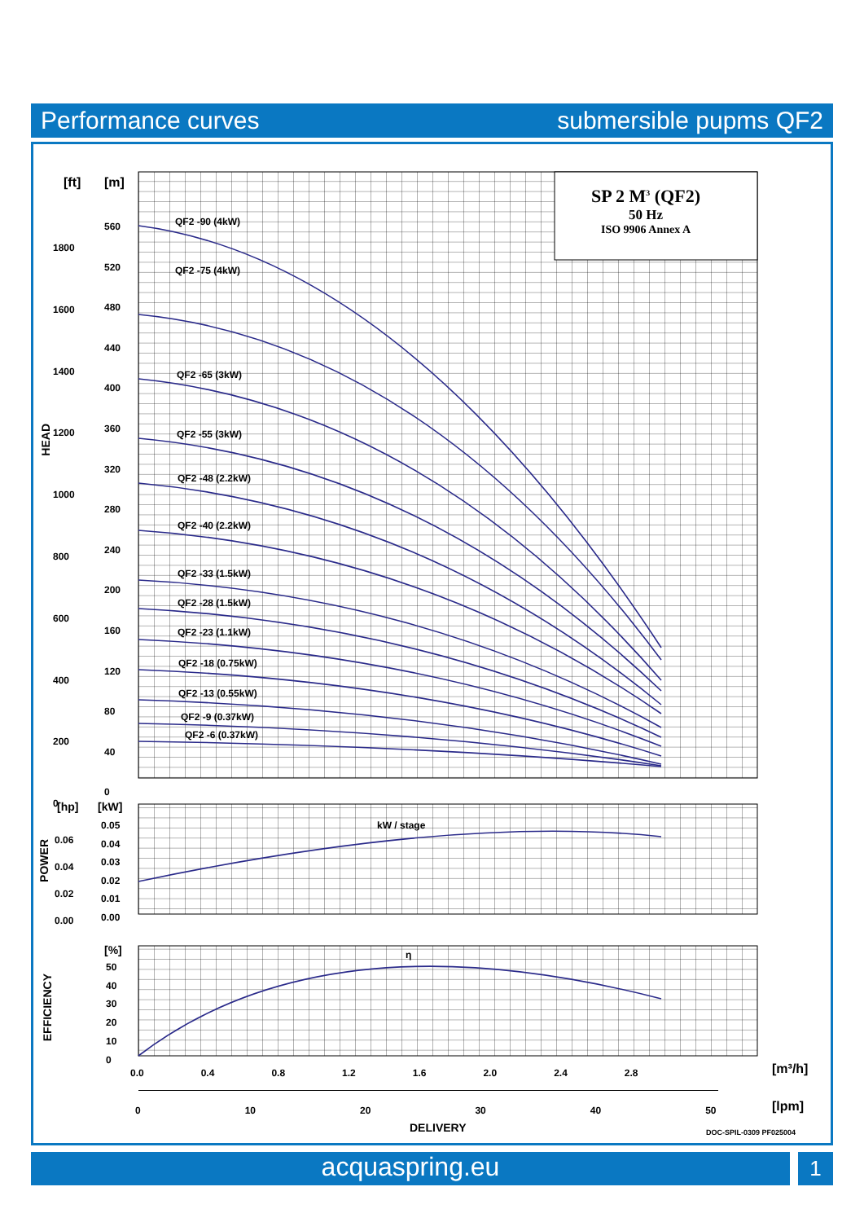Performance curves submersible pupms QF2
SP 2 M<sup>3</sup> (QF2)
50 Hz
ISO 9906 Annex A
[ft] [m]
HEAD
1800
1600
1400
1200
1000
800
600
400
200
0
560
520
480
440
400
360
320
280
240
200
160
120
80
40
0
QF2 -90 (4kW)
QF2 -75 (4kW)
QF2 -65 (3kW)
QF2 -55 (3kW)
QF2 -48 (2.2kW)
QF2 -40 (2.2kW)
QF2 -33 (1.5kW)
QF2 -28 (1.5kW)
QF2 -23 (1.1kW)
QF2 -18 (0.75kW)
QF2 -13 (0.55kW)
QF2 -9 (0.37kW)
QF2 -6 (0.37kW)
[hp] [kW]
POWER
0.06
0.04
0.02
0.00
0.05
0.04
0.03
0.02
0.01
0.00
kW / stage
[%]
EFFICIENCY
50
40
30
20
10
0
η
0.0 0.4 0.8 1.2 1.6 2.0 2.4 2.8
[m³/h]
0 10 20 30 40 50 [lpm]
DELIVERY DOC-SPIL-0309 PF025004
acquaspring.eu 1